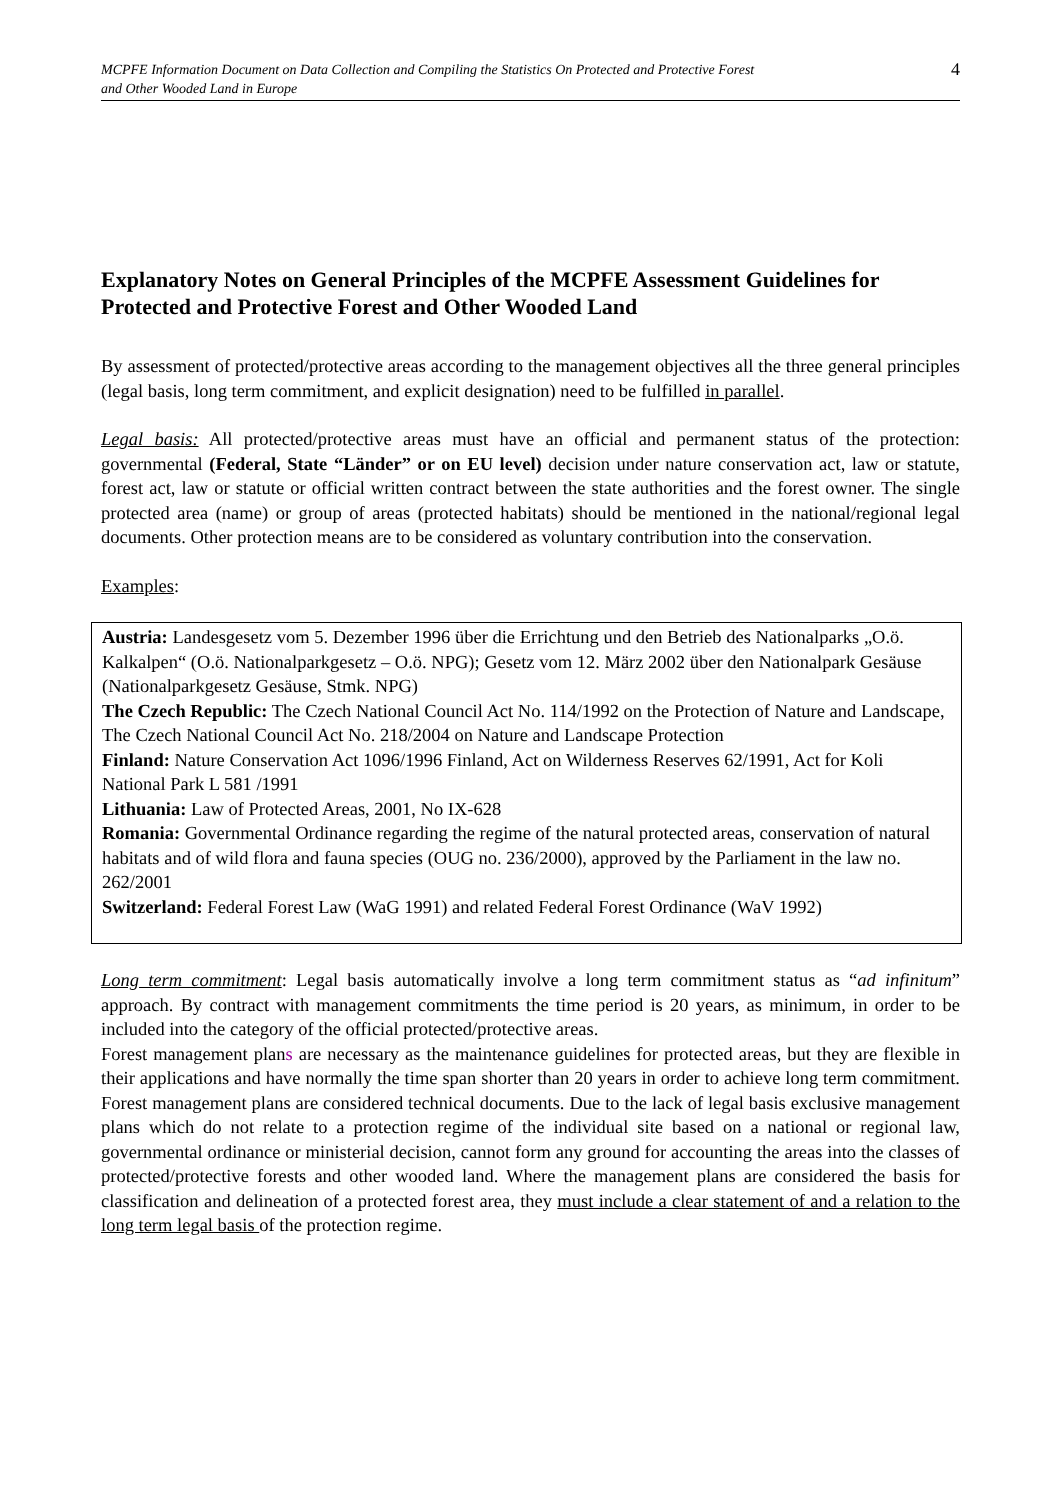MCPFE Information Document on Data Collection and Compiling the Statistics On Protected and Protective Forest
and Other Wooded Land in Europe
4
Explanatory Notes on General Principles of the MCPFE Assessment Guidelines for Protected and Protective Forest and Other Wooded Land
By assessment of protected/protective areas according to the management objectives all the three general principles (legal basis, long term commitment, and explicit designation) need to be fulfilled in parallel.
Legal basis: All protected/protective areas must have an official and permanent status of the protection: governmental (Federal, State “Länder” or on EU level) decision under nature conservation act, law or statute, forest act, law or statute or official written contract between the state authorities and the forest owner. The single protected area (name) or group of areas (protected habitats) should be mentioned in the national/regional legal documents. Other protection means are to be considered as voluntary contribution into the conservation.
Examples:
Austria: Landesgesetz vom 5. Dezember 1996 über die Errichtung und den Betrieb des Nationalparks „O.ö. Kalkalpen“ (O.ö. Nationalparkgesetz – O.ö. NPG); Gesetz vom 12. März 2002 über den Nationalpark Gesäuse (Nationalparkgesetz Gesäuse, Stmk. NPG)
The Czech Republic: The Czech National Council Act No. 114/1992 on the Protection of Nature and Landscape, The Czech National Council Act No. 218/2004 on Nature and Landscape Protection
Finland: Nature Conservation Act 1096/1996 Finland, Act on Wilderness Reserves 62/1991, Act for Koli National Park L 581 /1991
Lithuania: Law of Protected Areas, 2001, No IX-628
Romania: Governmental Ordinance regarding the regime of the natural protected areas, conservation of natural habitats and of wild flora and fauna species (OUG no. 236/2000), approved by the Parliament in the law no. 262/2001
Switzerland: Federal Forest Law (WaG 1991) and related Federal Forest Ordinance (WaV 1992)
Long term commitment: Legal basis automatically involve a long term commitment status as “ad infinitum” approach. By contract with management commitments the time period is 20 years, as minimum, in order to be included into the category of the official protected/protective areas.
Forest management plans are necessary as the maintenance guidelines for protected areas, but they are flexible in their applications and have normally the time span shorter than 20 years in order to achieve long term commitment. Forest management plans are considered technical documents. Due to the lack of legal basis exclusive management plans which do not relate to a protection regime of the individual site based on a national or regional law, governmental ordinance or ministerial decision, cannot form any ground for accounting the areas into the classes of protected/protective forests and other wooded land. Where the management plans are considered the basis for classification and delineation of a protected forest area, they must include a clear statement of and a relation to the long term legal basis of the protection regime.